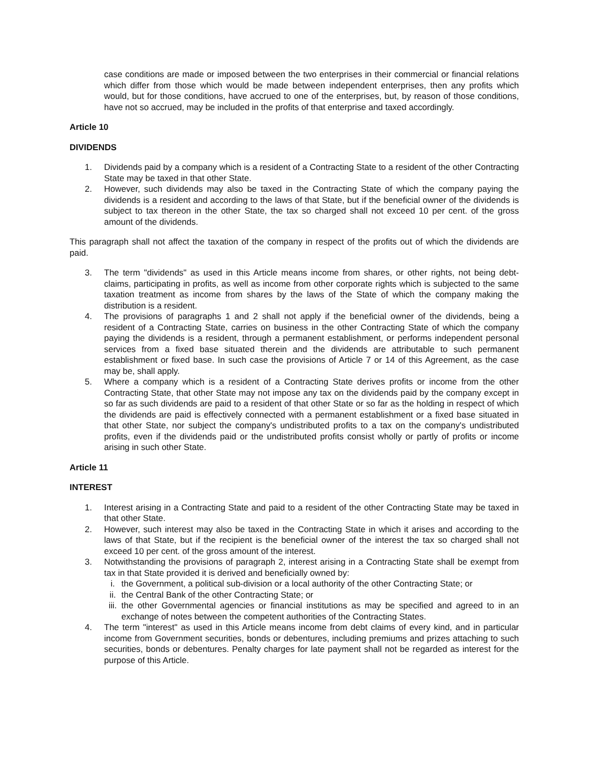case conditions are made or imposed between the two enterprises in their commercial or financial relations which differ from those which would be made between independent enterprises, then any profits which would, but for those conditions, have accrued to one of the enterprises, but, by reason of those conditions, have not so accrued, may be included in the profits of that enterprise and taxed accordingly.
Article 10
DIVIDENDS
1. Dividends paid by a company which is a resident of a Contracting State to a resident of the other Contracting State may be taxed in that other State.
2. However, such dividends may also be taxed in the Contracting State of which the company paying the dividends is a resident and according to the laws of that State, but if the beneficial owner of the dividends is subject to tax thereon in the other State, the tax so charged shall not exceed 10 per cent. of the gross amount of the dividends.
This paragraph shall not affect the taxation of the company in respect of the profits out of which the dividends are paid.
3. The term "dividends" as used in this Article means income from shares, or other rights, not being debt-claims, participating in profits, as well as income from other corporate rights which is subjected to the same taxation treatment as income from shares by the laws of the State of which the company making the distribution is a resident.
4. The provisions of paragraphs 1 and 2 shall not apply if the beneficial owner of the dividends, being a resident of a Contracting State, carries on business in the other Contracting State of which the company paying the dividends is a resident, through a permanent establishment, or performs independent personal services from a fixed base situated therein and the dividends are attributable to such permanent establishment or fixed base. In such case the provisions of Article 7 or 14 of this Agreement, as the case may be, shall apply.
5. Where a company which is a resident of a Contracting State derives profits or income from the other Contracting State, that other State may not impose any tax on the dividends paid by the company except in so far as such dividends are paid to a resident of that other State or so far as the holding in respect of which the dividends are paid is effectively connected with a permanent establishment or a fixed base situated in that other State, nor subject the company's undistributed profits to a tax on the company's undistributed profits, even if the dividends paid or the undistributed profits consist wholly or partly of profits or income arising in such other State.
Article 11
INTEREST
1. Interest arising in a Contracting State and paid to a resident of the other Contracting State may be taxed in that other State.
2. However, such interest may also be taxed in the Contracting State in which it arises and according to the laws of that State, but if the recipient is the beneficial owner of the interest the tax so charged shall not exceed 10 per cent. of the gross amount of the interest.
3. Notwithstanding the provisions of paragraph 2, interest arising in a Contracting State shall be exempt from tax in that State provided it is derived and beneficially owned by:
i. the Government, a political sub-division or a local authority of the other Contracting State; or
ii. the Central Bank of the other Contracting State; or
iii. the other Governmental agencies or financial institutions as may be specified and agreed to in an exchange of notes between the competent authorities of the Contracting States.
4. The term "interest" as used in this Article means income from debt claims of every kind, and in particular income from Government securities, bonds or debentures, including premiums and prizes attaching to such securities, bonds or debentures. Penalty charges for late payment shall not be regarded as interest for the purpose of this Article.